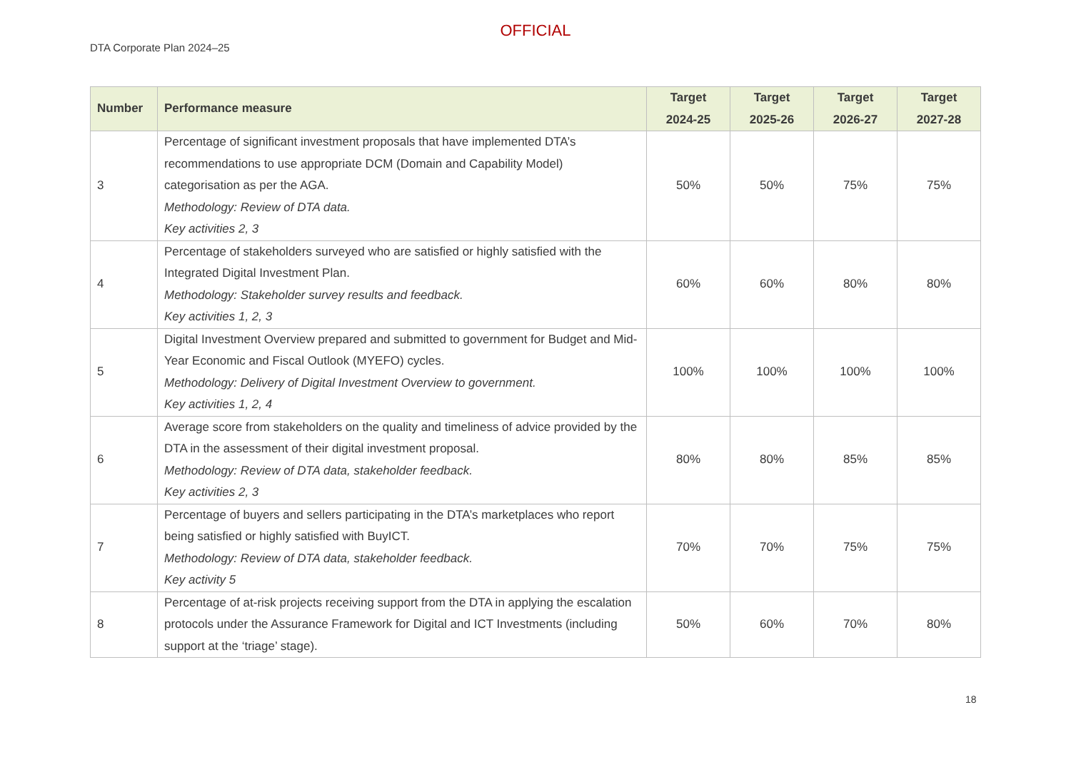OFFICIAL
DTA Corporate Plan 2024–25
| Number | Performance measure | Target 2024-25 | Target 2025-26 | Target 2026-27 | Target 2027-28 |
| --- | --- | --- | --- | --- | --- |
| 3 | Percentage of significant investment proposals that have implemented DTA’s recommendations to use appropriate DCM (Domain and Capability Model) categorisation as per the AGA. Methodology: Review of DTA data. Key activities 2, 3 | 50% | 50% | 75% | 75% |
| 4 | Percentage of stakeholders surveyed who are satisfied or highly satisfied with the Integrated Digital Investment Plan. Methodology: Stakeholder survey results and feedback. Key activities 1, 2, 3 | 60% | 60% | 80% | 80% |
| 5 | Digital Investment Overview prepared and submitted to government for Budget and Mid-Year Economic and Fiscal Outlook (MYEFO) cycles. Methodology: Delivery of Digital Investment Overview to government. Key activities 1, 2, 4 | 100% | 100% | 100% | 100% |
| 6 | Average score from stakeholders on the quality and timeliness of advice provided by the DTA in the assessment of their digital investment proposal. Methodology: Review of DTA data, stakeholder feedback. Key activities 2, 3 | 80% | 80% | 85% | 85% |
| 7 | Percentage of buyers and sellers participating in the DTA’s marketplaces who report being satisfied or highly satisfied with BuyICT. Methodology: Review of DTA data, stakeholder feedback. Key activity 5 | 70% | 70% | 75% | 75% |
| 8 | Percentage of at-risk projects receiving support from the DTA in applying the escalation protocols under the Assurance Framework for Digital and ICT Investments (including support at the ‘triage’ stage). | 50% | 60% | 70% | 80% |
18